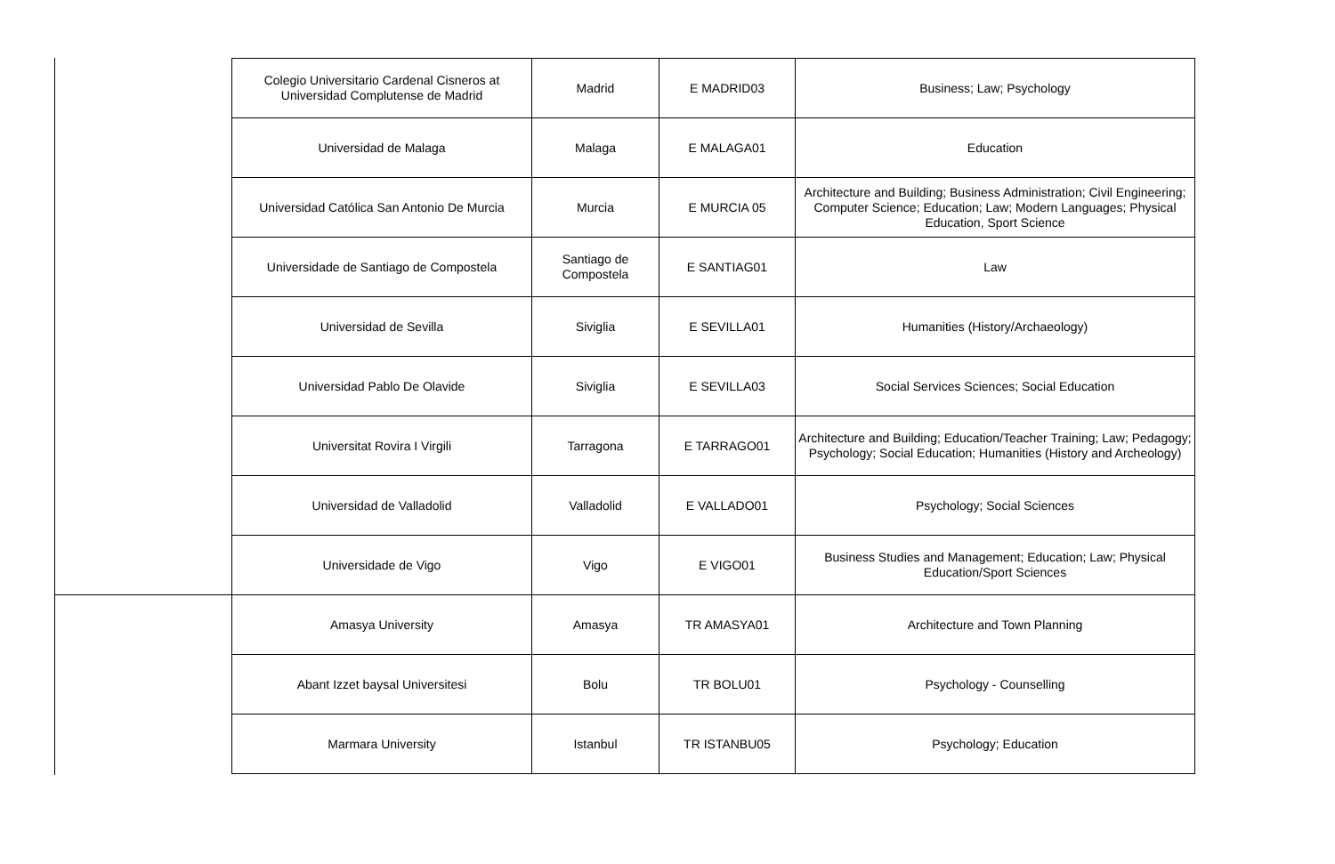| | Colegio Universitario Cardenal Cisneros at Universidad Complutense de Madrid | Madrid | E MADRID03 | Business; Law; Psychology |
| | Universidad de Malaga | Malaga | E MALAGA01 | Education |
| | Universidad Católica San Antonio De Murcia | Murcia | E MURCIA 05 | Architecture and Building; Business Administration; Civil Engineering; Computer Science; Education; Law; Modern Languages; Physical Education, Sport Science |
| | Universidade de Santiago de Compostela | Santiago de Compostela | E SANTIAG01 | Law |
| | Universidad de Sevilla | Siviglia | E SEVILLA01 | Humanities (History/Archaeology) |
| | Universidad Pablo De Olavide | Siviglia | E SEVILLA03 | Social Services Sciences; Social Education |
| | Universitat Rovira I Virgili | Tarragona | E TARRAGO01 | Architecture and Building; Education/Teacher Training; Law; Pedagogy; Psychology; Social Education; Humanities (History and Archeology) |
| | Universidad de Valladolid | Valladolid | E VALLADO01 | Psychology; Social Sciences |
| | Universidade de Vigo | Vigo | E VIGO01 | Business Studies and Management; Education; Law; Physical Education/Sport Sciences |
| | Amasya University | Amasya | TR AMASYA01 | Architecture and Town Planning |
| | Abant Izzet baysal Universitesi | Bolu | TR BOLU01 | Psychology - Counselling |
| | Marmara University | Istanbul | TR ISTANBU05 | Psychology; Education |